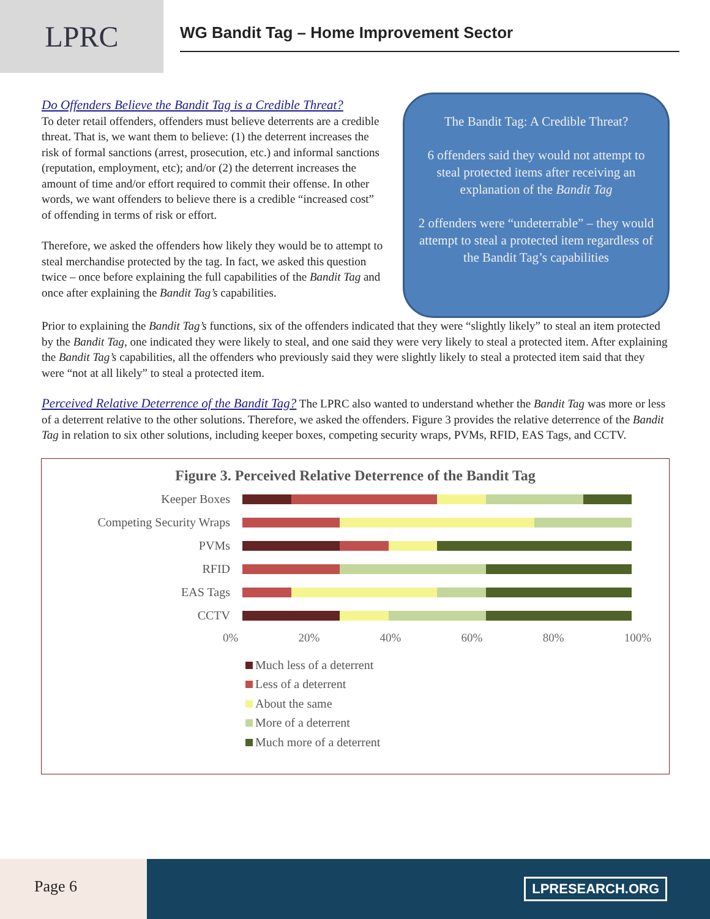LPRC
WG Bandit Tag – Home Improvement Sector
Do Offenders Believe the Bandit Tag is a Credible Threat?
To deter retail offenders, offenders must believe deterrents are a credible threat. That is, we want them to believe: (1) the deterrent increases the risk of formal sanctions (arrest, prosecution, etc.) and informal sanctions (reputation, employment, etc); and/or (2) the deterrent increases the amount of time and/or effort required to commit their offense. In other words, we want offenders to believe there is a credible “increased cost” of offending in terms of risk or effort.
Therefore, we asked the offenders how likely they would be to attempt to steal merchandise protected by the tag. In fact, we asked this question twice – once before explaining the full capabilities of the Bandit Tag and once after explaining the Bandit Tag’s capabilities.
The Bandit Tag: A Credible Threat?
6 offenders said they would not attempt to steal protected items after receiving an explanation of the Bandit Tag
2 offenders were “undeterrable” – they would attempt to steal a protected item regardless of the Bandit Tag’s capabilities
Prior to explaining the Bandit Tag’s functions, six of the offenders indicated that they were “slightly likely” to steal an item protected by the Bandit Tag, one indicated they were likely to steal, and one said they were very likely to steal a protected item. After explaining the Bandit Tag’s capabilities, all the offenders who previously said they were slightly likely to steal a protected item said that they were “not at all likely” to steal a protected item.
Perceived Relative Deterrence of the Bandit Tag?
The LPRC also wanted to understand whether the Bandit Tag was more or less of a deterrent relative to the other solutions. Therefore, we asked the offenders. Figure 3 provides the relative deterrence of the Bandit Tag in relation to six other solutions, including keeper boxes, competing security wraps, PVMs, RFID, EAS Tags, and CCTV.
Figure 3. Perceived Relative Deterrence of the Bandit Tag
Keeper Boxes
Competing Security Wraps
PVMs
RFID
EAS Tags
CCTV
0% 20% 40% 60% 80% 100%
Much less of a deterrent
Less of a deterrent
About the same
More of a deterrent
Much more of a deterrent
Page 6
LPRESEARCH.ORG